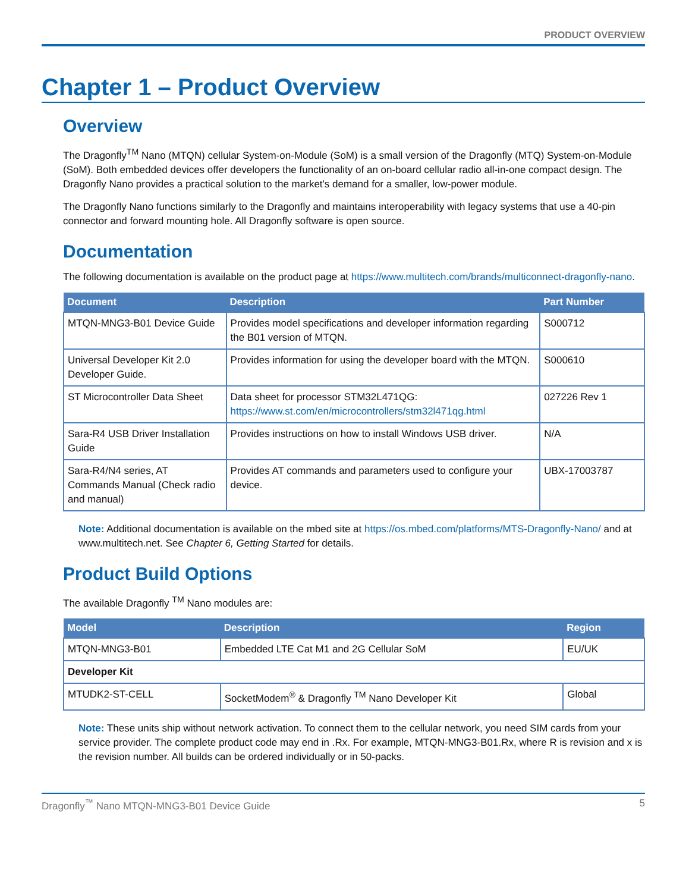PRODUCT OVERVIEW
Chapter 1 – Product Overview
Overview
The Dragonfly<sup>TM</sup> Nano (MTQN) cellular System-on-Module (SoM) is a small version of the Dragonfly (MTQ) System-on-Module (SoM). Both embedded devices offer developers the functionality of an on-board cellular radio all-in-one compact design. The Dragonfly Nano provides a practical solution to the market's demand for a smaller, low-power module.
The Dragonfly Nano functions similarly to the Dragonfly and maintains interoperability with legacy systems that use a 40-pin connector and forward mounting hole. All Dragonfly software is open source.
Documentation
The following documentation is available on the product page at https://www.multitech.com/brands/multiconnect-dragonfly-nano.
| Document | Description | Part Number |
| --- | --- | --- |
| MTQN-MNG3-B01 Device Guide | Provides model specifications and developer information regarding the B01 version of MTQN. | S000712 |
| Universal Developer Kit 2.0 Developer Guide. | Provides information for using the developer board with the MTQN. | S000610 |
| ST Microcontroller Data Sheet | Data sheet for processor STM32L471QG: https://www.st.com/en/microcontrollers/stm32l471qg.html | 027226 Rev 1 |
| Sara-R4 USB Driver Installation Guide | Provides instructions on how to install Windows USB driver. | N/A |
| Sara-R4/N4 series, AT Commands Manual (Check radio and manual) | Provides AT commands and parameters used to configure your device. | UBX-17003787 |
Note: Additional documentation is available on the mbed site at https://os.mbed.com/platforms/MTS-Dragonfly-Nano/ and at www.multitech.net. See Chapter 6, Getting Started for details.
Product Build Options
The available Dragonfly <sup>TM</sup> Nano modules are:
| Model | Description | Region |
| --- | --- | --- |
| MTQN-MNG3-B01 | Embedded LTE Cat M1 and 2G Cellular SoM | EU/UK |
| Developer Kit | | |
| MTUDK2-ST-CELL | SocketModem<sup>®</sup> & Dragonfly <sup>TM</sup> Nano Developer Kit | Global |
Note: These units ship without network activation. To connect them to the cellular network, you need SIM cards from your service provider. The complete product code may end in .Rx. For example, MTQN-MNG3-B01.Rx, where R is revision and x is the revision number. All builds can be ordered individually or in 50-packs.
Dragonfly<sup>™</sup> Nano MTQN-MNG3-B01 Device Guide 5